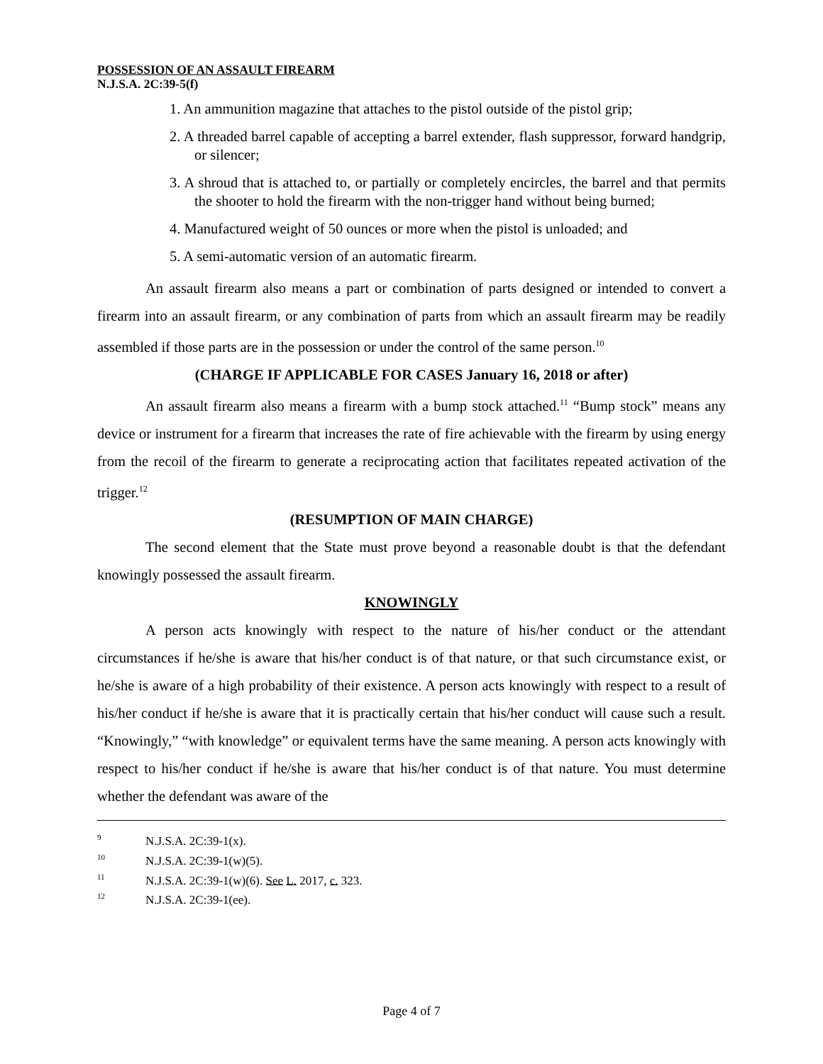POSSESSION OF AN ASSAULT FIREARM
N.J.S.A. 2C:39-5(f)
1. An ammunition magazine that attaches to the pistol outside of the pistol grip;
2. A threaded barrel capable of accepting a barrel extender, flash suppressor, forward handgrip, or silencer;
3. A shroud that is attached to, or partially or completely encircles, the barrel and that permits the shooter to hold the firearm with the non-trigger hand without being burned;
4. Manufactured weight of 50 ounces or more when the pistol is unloaded; and
5. A semi-automatic version of an automatic firearm.
An assault firearm also means a part or combination of parts designed or intended to convert a firearm into an assault firearm, or any combination of parts from which an assault firearm may be readily assembled if those parts are in the possession or under the control of the same person.<sup>10</sup>
(CHARGE IF APPLICABLE FOR CASES January 16, 2018 or after)
An assault firearm also means a firearm with a bump stock attached.<sup>11</sup> “Bump stock” means any device or instrument for a firearm that increases the rate of fire achievable with the firearm by using energy from the recoil of the firearm to generate a reciprocating action that facilitates repeated activation of the trigger.<sup>12</sup>
(RESUMPTION OF MAIN CHARGE)
The second element that the State must prove beyond a reasonable doubt is that the defendant knowingly possessed the assault firearm.
KNOWINGLY
A person acts knowingly with respect to the nature of his/her conduct or the attendant circumstances if he/she is aware that his/her conduct is of that nature, or that such circumstance exist, or he/she is aware of a high probability of their existence. A person acts knowingly with respect to a result of his/her conduct if he/she is aware that it is practically certain that his/her conduct will cause such a result. “Knowingly,” “with knowledge” or equivalent terms have the same meaning. A person acts knowingly with respect to his/her conduct if he/she is aware that his/her conduct is of that nature. You must determine whether the defendant was aware of the
<sup>9</sup> N.J.S.A. 2C:39-1(x).
<sup>10</sup> N.J.S.A. 2C:39-1(w)(5).
<sup>11</sup> N.J.S.A. 2C:39-1(w)(6). See L. 2017, c. 323.
<sup>12</sup> N.J.S.A. 2C:39-1(ee).
Page 4 of 7